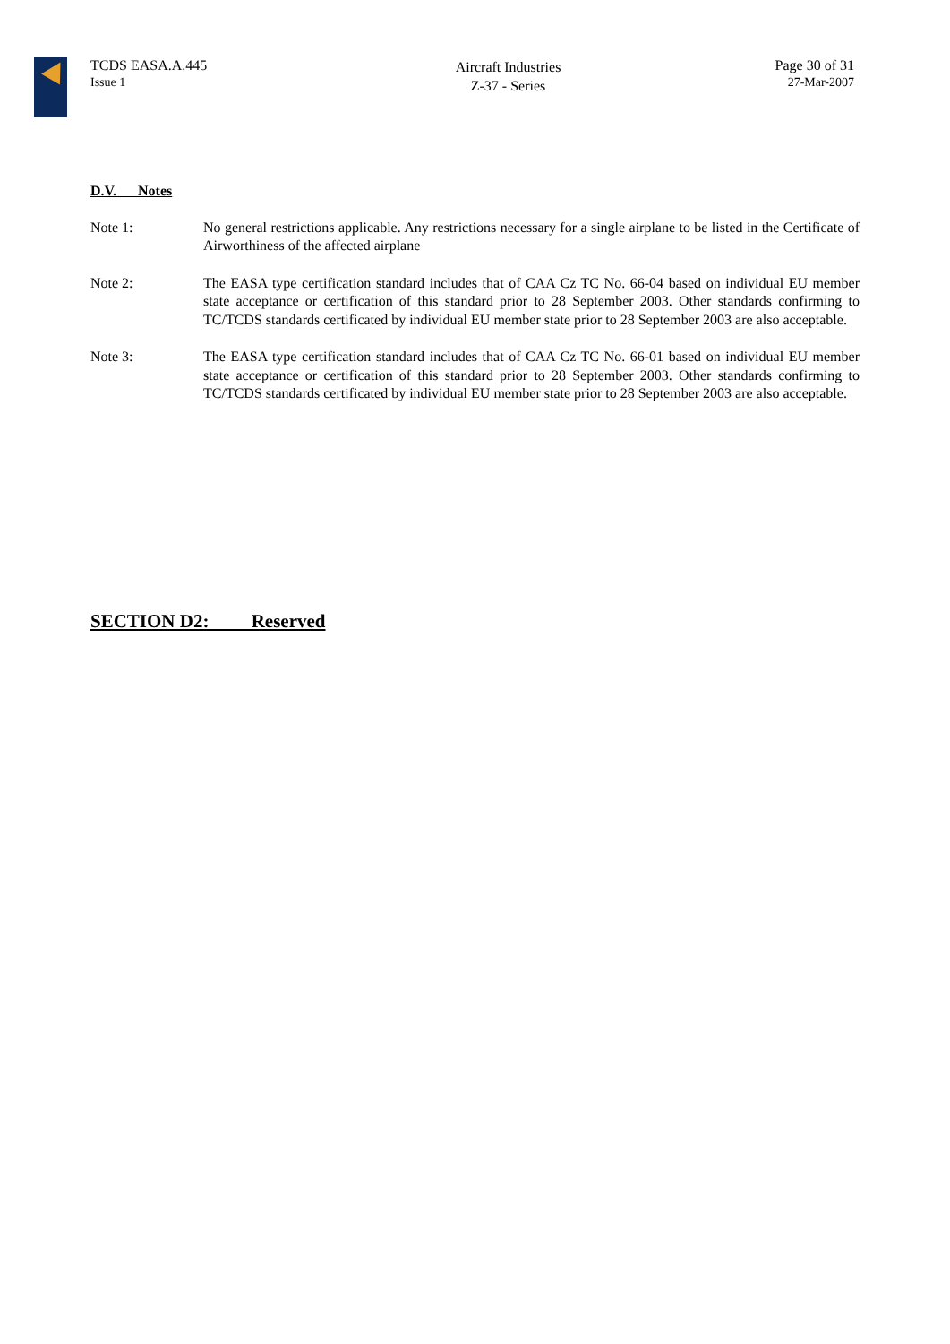TCDS EASA.A.445
Issue 1
Aircraft Industries
Z-37 - Series
Page 30 of 31
27-Mar-2007
D.V. Notes
Note 1: No general restrictions applicable. Any restrictions necessary for a single airplane to be listed in the Certificate of Airworthiness of the affected airplane
Note 2: The EASA type certification standard includes that of CAA Cz TC No. 66-04 based on individual EU member state acceptance or certification of this standard prior to 28 September 2003. Other standards confirming to TC/TCDS standards certificated by individual EU member state prior to 28 September 2003 are also acceptable.
Note 3: The EASA type certification standard includes that of CAA Cz TC No. 66-01 based on individual EU member state acceptance or certification of this standard prior to 28 September 2003. Other standards confirming to TC/TCDS standards certificated by individual EU member state prior to 28 September 2003 are also acceptable.
SECTION D2: Reserved